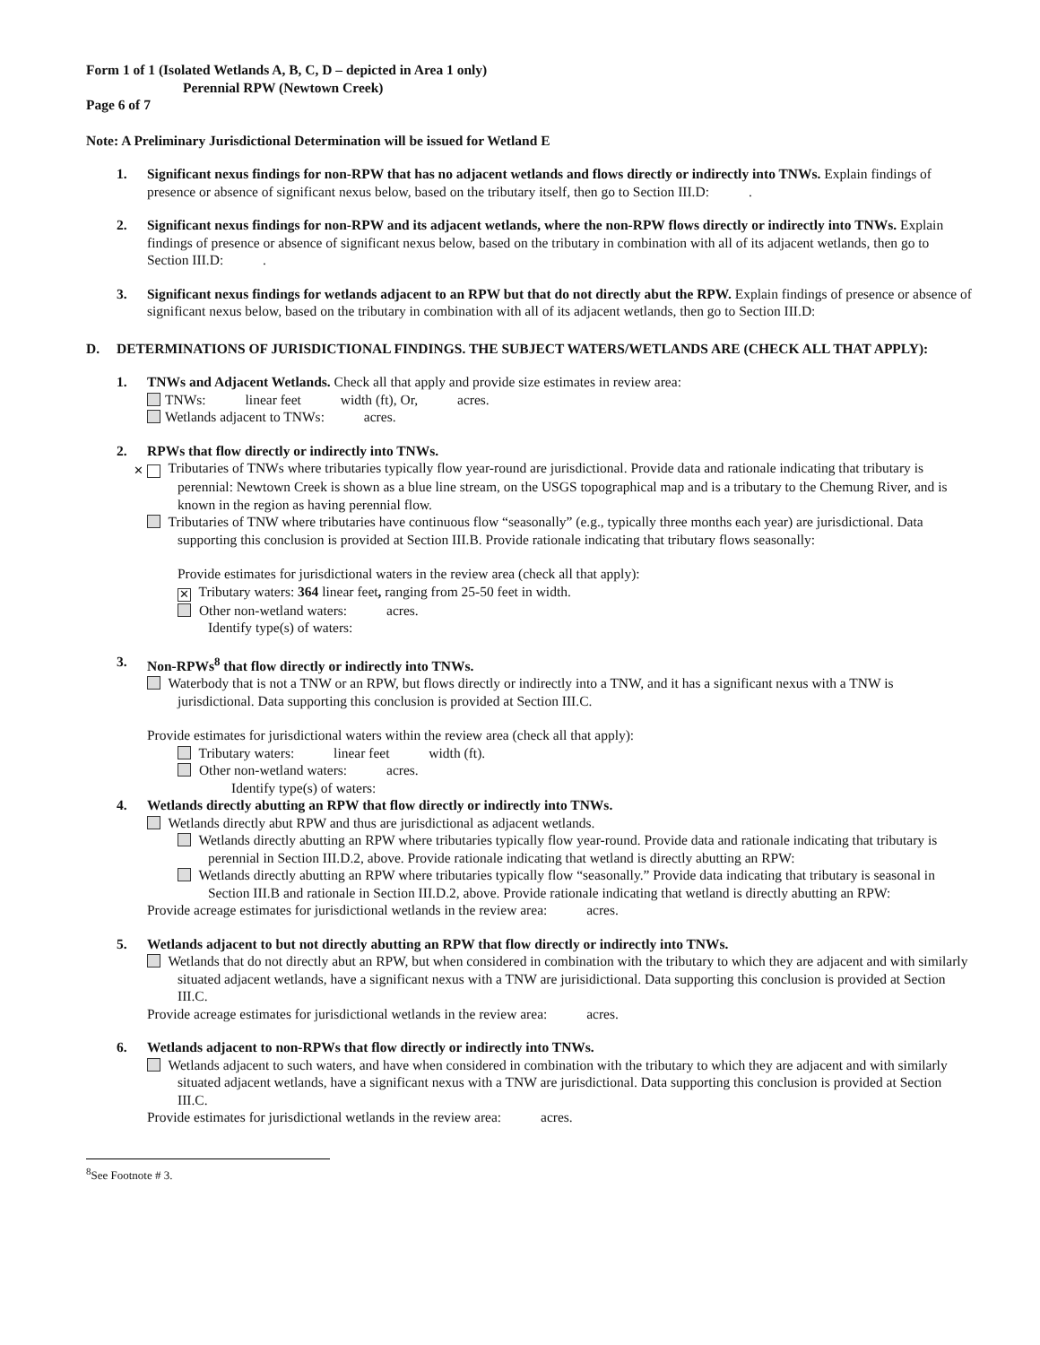Form 1 of 1 (Isolated Wetlands A, B, C, D – depicted in Area 1 only)
Perennial RPW (Newtown Creek)
Page 6 of 7
Note: A Preliminary Jurisdictional Determination will be issued for Wetland E
1. Significant nexus findings for non-RPW that has no adjacent wetlands and flows directly or indirectly into TNWs. Explain findings of presence or absence of significant nexus below, based on the tributary itself, then go to Section III.D: .
2. Significant nexus findings for non-RPW and its adjacent wetlands, where the non-RPW flows directly or indirectly into TNWs. Explain findings of presence or absence of significant nexus below, based on the tributary in combination with all of its adjacent wetlands, then go to Section III.D: .
3. Significant nexus findings for wetlands adjacent to an RPW but that do not directly abut the RPW. Explain findings of presence or absence of significant nexus below, based on the tributary in combination with all of its adjacent wetlands, then go to Section III.D:
D. DETERMINATIONS OF JURISDICTIONAL FINDINGS. THE SUBJECT WATERS/WETLANDS ARE (CHECK ALL THAT APPLY):
1. TNWs and Adjacent Wetlands. Check all that apply and provide size estimates in review area:
TNWs: linear feet width (ft), Or, acres.
Wetlands adjacent to TNWs: acres.
2. RPWs that flow directly or indirectly into TNWs.
✕ Tributaries of TNWs where tributaries typically flow year-round are jurisdictional. Provide data and rationale indicating that tributary is perennial: Newtown Creek is shown as a blue line stream, on the USGS topographical map and is a tributary to the Chemung River, and is known in the region as having perennial flow.
Tributaries of TNW where tributaries have continuous flow “seasonally” (e.g., typically three months each year) are jurisdictional. Data supporting this conclusion is provided at Section III.B. Provide rationale indicating that tributary flows seasonally:
Provide estimates for jurisdictional waters in the review area (check all that apply):
✕ Tributary waters: 364 linear feet, ranging from 25-50 feet in width.
Other non-wetland waters: acres.
Identify type(s) of waters:
3. Non-RPWs<sup>8</sup> that flow directly or indirectly into TNWs.
Waterbody that is not a TNW or an RPW, but flows directly or indirectly into a TNW, and it has a significant nexus with a TNW is jurisdictional. Data supporting this conclusion is provided at Section III.C.
Provide estimates for jurisdictional waters within the review area (check all that apply):
Tributary waters: linear feet width (ft).
Other non-wetland waters: acres.
Identify type(s) of waters:
4. Wetlands directly abutting an RPW that flow directly or indirectly into TNWs.
Wetlands directly abut RPW and thus are jurisdictional as adjacent wetlands.
Wetlands directly abutting an RPW where tributaries typically flow year-round. Provide data and rationale indicating that tributary is perennial in Section III.D.2, above. Provide rationale indicating that wetland is directly abutting an RPW:
Wetlands directly abutting an RPW where tributaries typically flow “seasonally.” Provide data indicating that tributary is seasonal in Section III.B and rationale in Section III.D.2, above. Provide rationale indicating that wetland is directly abutting an RPW:
Provide acreage estimates for jurisdictional wetlands in the review area: acres.
5. Wetlands adjacent to but not directly abutting an RPW that flow directly or indirectly into TNWs.
Wetlands that do not directly abut an RPW, but when considered in combination with the tributary to which they are adjacent and with similarly situated adjacent wetlands, have a significant nexus with a TNW are jurisidictional. Data supporting this conclusion is provided at Section III.C.
Provide acreage estimates for jurisdictional wetlands in the review area: acres.
6. Wetlands adjacent to non-RPWs that flow directly or indirectly into TNWs.
Wetlands adjacent to such waters, and have when considered in combination with the tributary to which they are adjacent and with similarly situated adjacent wetlands, have a significant nexus with a TNW are jurisdictional. Data supporting this conclusion is provided at Section III.C.
Provide estimates for jurisdictional wetlands in the review area: acres.
<sup>8</sup> See Footnote # 3.